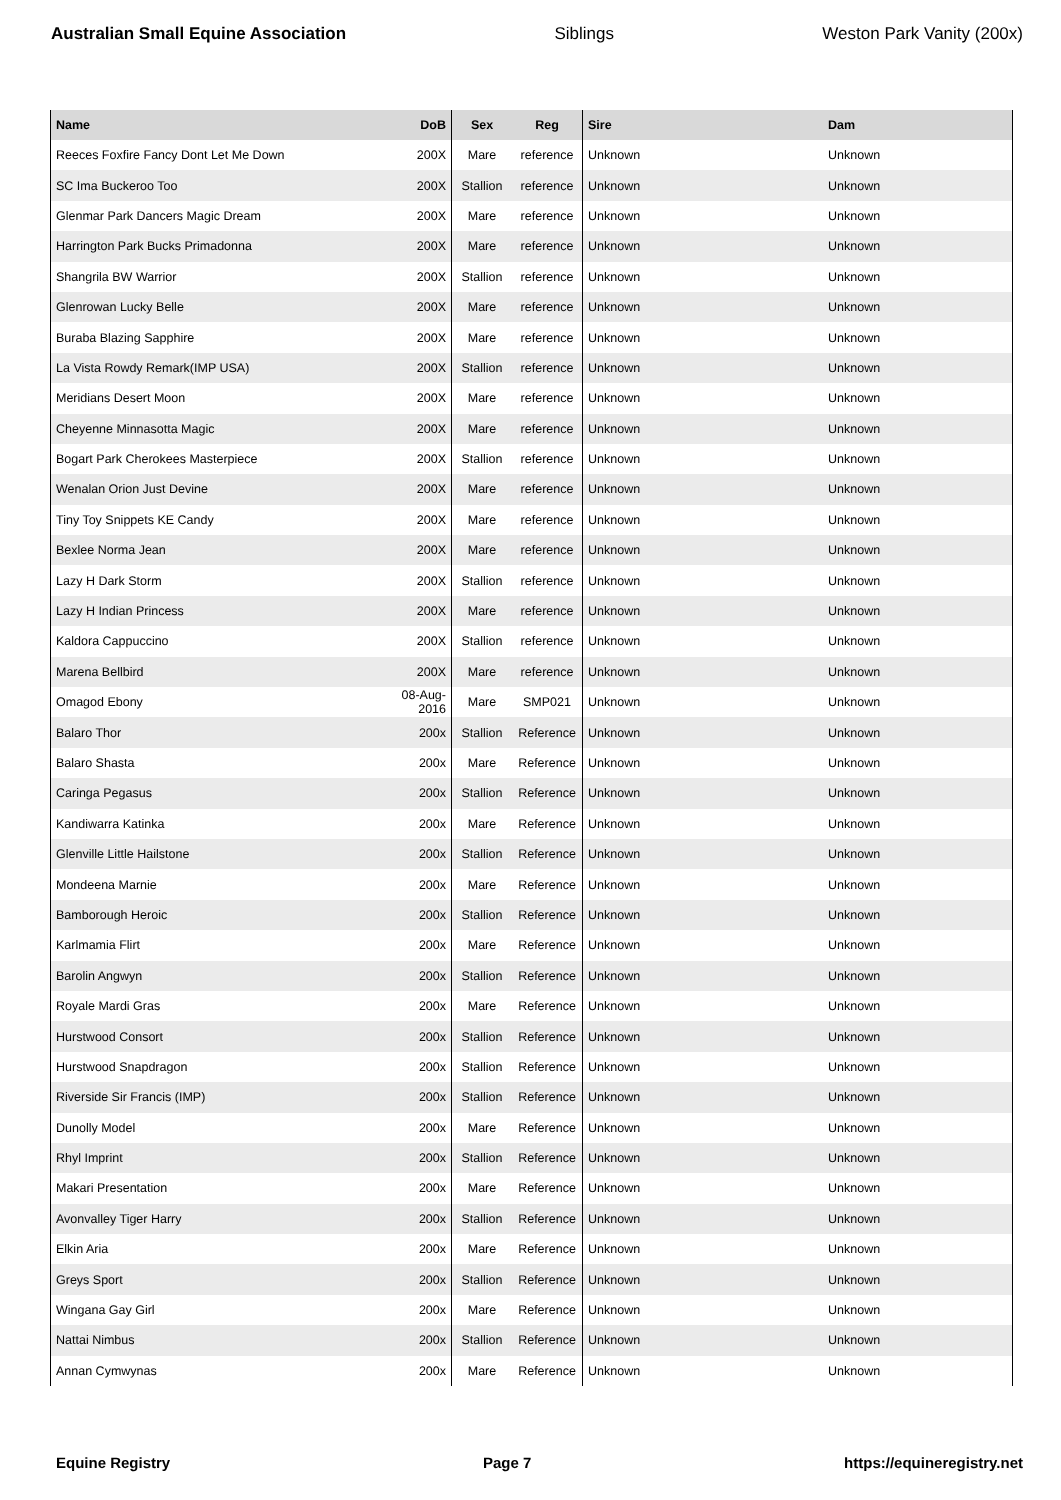Australian Small Equine Association Siblings Weston Park Vanity (200x)
| Name | DoB | Sex | Reg | Sire | Dam |
| --- | --- | --- | --- | --- | --- |
| Reeces Foxfire Fancy Dont Let Me Down | 200X | Mare | reference | Unknown | Unknown |
| SC Ima Buckeroo Too | 200X | Stallion | reference | Unknown | Unknown |
| Glenmar Park Dancers Magic Dream | 200X | Mare | reference | Unknown | Unknown |
| Harrington Park Bucks Primadonna | 200X | Mare | reference | Unknown | Unknown |
| Shangrila BW Warrior | 200X | Stallion | reference | Unknown | Unknown |
| Glenrowan Lucky Belle | 200X | Mare | reference | Unknown | Unknown |
| Buraba Blazing Sapphire | 200X | Mare | reference | Unknown | Unknown |
| La Vista Rowdy Remark(IMP USA) | 200X | Stallion | reference | Unknown | Unknown |
| Meridians Desert Moon | 200X | Mare | reference | Unknown | Unknown |
| Cheyenne Minnasotta Magic | 200X | Mare | reference | Unknown | Unknown |
| Bogart Park Cherokees Masterpiece | 200X | Stallion | reference | Unknown | Unknown |
| Wenalan Orion Just Devine | 200X | Mare | reference | Unknown | Unknown |
| Tiny Toy Snippets KE Candy | 200X | Mare | reference | Unknown | Unknown |
| Bexlee Norma Jean | 200X | Mare | reference | Unknown | Unknown |
| Lazy H Dark Storm | 200X | Stallion | reference | Unknown | Unknown |
| Lazy H Indian Princess | 200X | Mare | reference | Unknown | Unknown |
| Kaldora Cappuccino | 200X | Stallion | reference | Unknown | Unknown |
| Marena Bellbird | 200X | Mare | reference | Unknown | Unknown |
| Omagod Ebony | 08-Aug-2016 | Mare | SMP021 | Unknown | Unknown |
| Balaro Thor | 200x | Stallion | Reference | Unknown | Unknown |
| Balaro Shasta | 200x | Mare | Reference | Unknown | Unknown |
| Caringa Pegasus | 200x | Stallion | Reference | Unknown | Unknown |
| Kandiwarra Katinka | 200x | Mare | Reference | Unknown | Unknown |
| Glenville Little Hailstone | 200x | Stallion | Reference | Unknown | Unknown |
| Mondeena Marnie | 200x | Mare | Reference | Unknown | Unknown |
| Bamborough Heroic | 200x | Stallion | Reference | Unknown | Unknown |
| Karlmamia Flirt | 200x | Mare | Reference | Unknown | Unknown |
| Barolin Angwyn | 200x | Stallion | Reference | Unknown | Unknown |
| Royale Mardi Gras | 200x | Mare | Reference | Unknown | Unknown |
| Hurstwood Consort | 200x | Stallion | Reference | Unknown | Unknown |
| Hurstwood Snapdragon | 200x | Stallion | Reference | Unknown | Unknown |
| Riverside Sir Francis (IMP) | 200x | Stallion | Reference | Unknown | Unknown |
| Dunolly Model | 200x | Mare | Reference | Unknown | Unknown |
| Rhyl Imprint | 200x | Stallion | Reference | Unknown | Unknown |
| Makari Presentation | 200x | Mare | Reference | Unknown | Unknown |
| Avonvalley Tiger Harry | 200x | Stallion | Reference | Unknown | Unknown |
| Elkin Aria | 200x | Mare | Reference | Unknown | Unknown |
| Greys Sport | 200x | Stallion | Reference | Unknown | Unknown |
| Wingana Gay Girl | 200x | Mare | Reference | Unknown | Unknown |
| Nattai Nimbus | 200x | Stallion | Reference | Unknown | Unknown |
| Annan Cymwynas | 200x | Mare | Reference | Unknown | Unknown |
Equine Registry Page 7 https://equineregistry.net